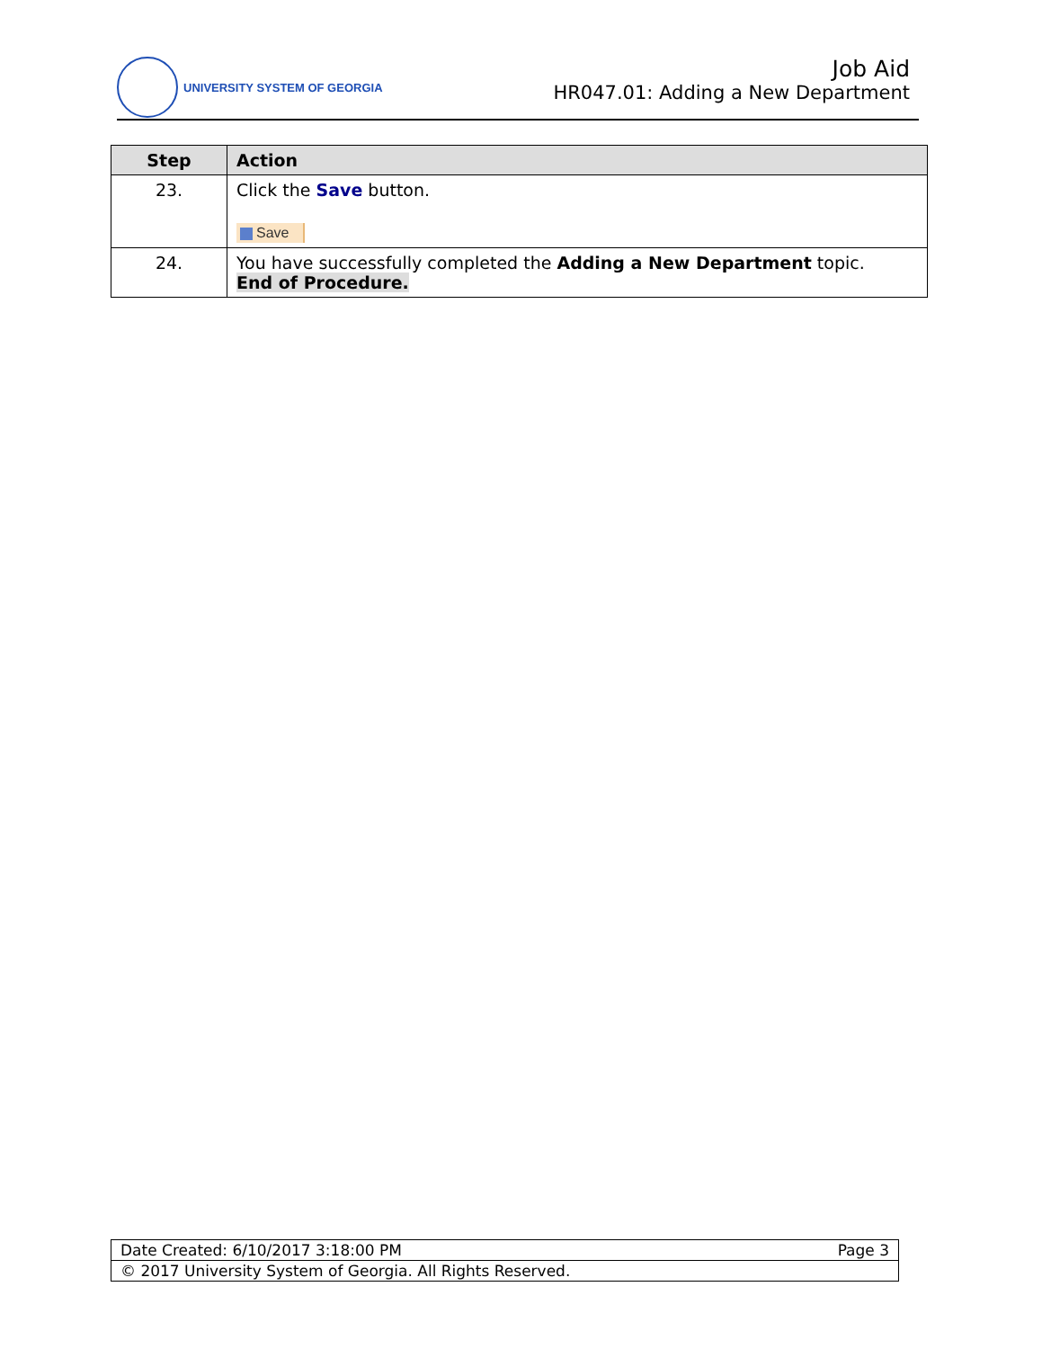UNIVERSITY SYSTEM OF GEORGIA
Job Aid
HR047.01: Adding a New Department
| Step | Action |
| --- | --- |
| 23. | Click the Save button. Save |
| 24. | You have successfully completed the Adding a New Department topic. End of Procedure. |
| Date Created: 6/10/2017 3:18:00 PM Page 3 |
| © 2017 University System of Georgia. All Rights Reserved. |